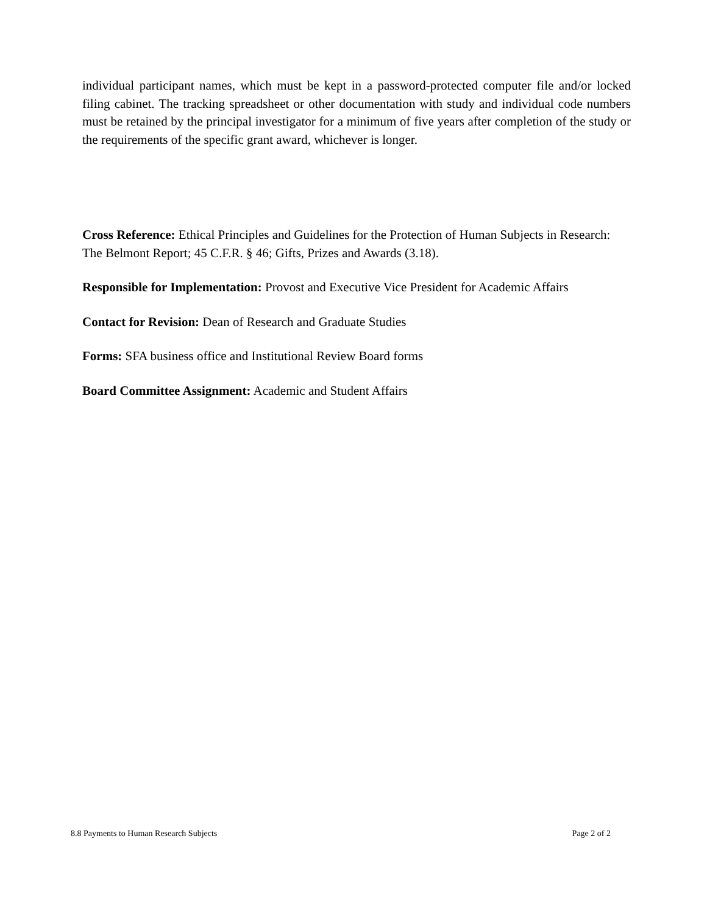individual participant names, which must be kept in a password-protected computer file and/or locked filing cabinet. The tracking spreadsheet or other documentation with study and individual code numbers must be retained by the principal investigator for a minimum of five years after completion of the study or the requirements of the specific grant award, whichever is longer.
Cross Reference: Ethical Principles and Guidelines for the Protection of Human Subjects in Research: The Belmont Report; 45 C.F.R. § 46; Gifts, Prizes and Awards (3.18).
Responsible for Implementation: Provost and Executive Vice President for Academic Affairs
Contact for Revision: Dean of Research and Graduate Studies
Forms: SFA business office and Institutional Review Board forms
Board Committee Assignment: Academic and Student Affairs
8.8 Payments to Human Research Subjects Page 2 of 2